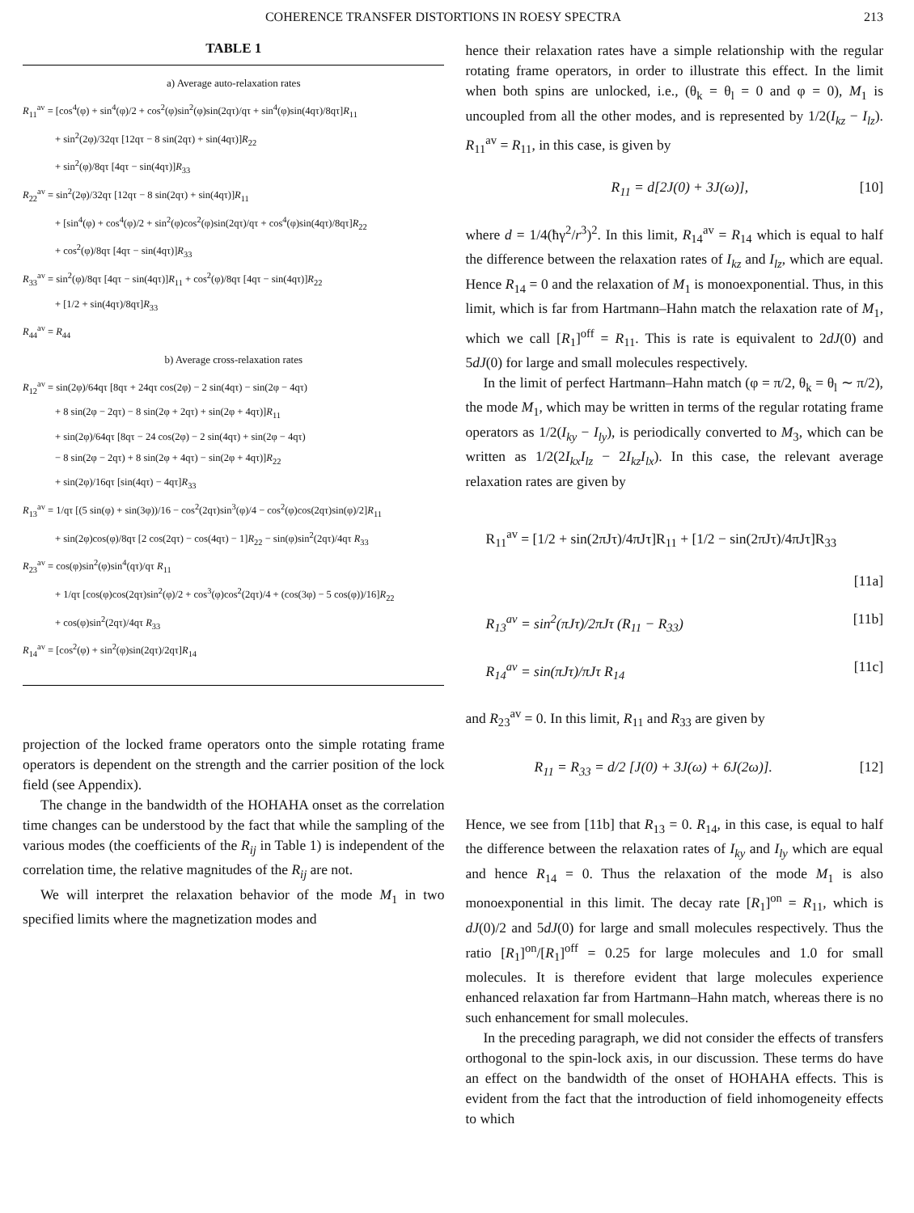COHERENCE TRANSFER DISTORTIONS IN ROESY SPECTRA 213
TABLE 1
a) Average auto-relaxation rates
R<sub>11</sub><sup>av</sup> = [cos<sup>4</sup>(φ) + sin<sup>4</sup>(φ)/2 + cos<sup>2</sup>(φ)sin<sup>2</sup>(φ)sin(2qτ)/qτ + sin<sup>4</sup>(φ)sin(4qτ)/8qτ]R<sub>11</sub>
+ sin<sup>2</sup>(2φ)/32qτ [12qτ − 8 sin(2qτ) + sin(4qτ)]R<sub>22</sub>
+ sin<sup>2</sup>(φ)/8qτ [4qτ − sin(4qτ)]R<sub>33</sub>
R<sub>22</sub><sup>av</sup> = sin<sup>2</sup>(2φ)/32qτ [12qτ − 8 sin(2qτ) + sin(4qτ)]R<sub>11</sub>
+ [sin<sup>4</sup>(φ) + cos<sup>4</sup>(φ)/2 + sin<sup>2</sup>(φ)cos<sup>2</sup>(φ)sin(2qτ)/qτ + cos<sup>4</sup>(φ)sin(4qτ)/8qτ]R<sub>22</sub>
+ cos<sup>2</sup>(φ)/8qτ [4qτ − sin(4qτ)]R<sub>33</sub>
R<sub>33</sub><sup>av</sup> = sin<sup>2</sup>(φ)/8qτ [4qτ − sin(4qτ)]R<sub>11</sub> + cos<sup>2</sup>(φ)/8qτ [4qτ − sin(4qτ)]R<sub>22</sub>
+ [1/2 + sin(4qτ)/8qτ]R<sub>33</sub>
R<sub>44</sub><sup>av</sup> = R<sub>44</sub>
b) Average cross-relaxation rates
R<sub>12</sub><sup>av</sup> = sin(2φ)/64qτ [8qτ + 24qτ cos(2φ) − 2 sin(4qτ) − sin(2φ − 4qτ)
+ 8 sin(2φ − 2qτ) − 8 sin(2φ + 2qτ) + sin(2φ + 4qτ)]R<sub>11</sub>
+ sin(2φ)/64qτ [8qτ − 24 cos(2φ) − 2 sin(4qτ) + sin(2φ − 4qτ)
− 8 sin(2φ − 2qτ) + 8 sin(2φ + 4qτ) − sin(2φ + 4qτ)]R<sub>22</sub>
+ sin(2φ)/16qτ [sin(4qτ) − 4qτ]R<sub>33</sub>
R<sub>13</sub><sup>av</sup> = 1/qτ [(5 sin(φ) + sin(3φ))/16 − cos<sup>2</sup>(2qτ)sin<sup>3</sup>(φ)/4 − cos<sup>2</sup>(φ)cos(2qτ)sin(φ)/2]R<sub>11</sub>
+ sin(2φ)cos(φ)/8qτ [2 cos(2qτ) − cos(4qτ) − 1]R<sub>22</sub> − sin(φ)sin<sup>2</sup>(2qτ)/4qτ R<sub>33</sub>
R<sub>23</sub><sup>av</sup> = cos(φ)sin<sup>2</sup>(φ)sin<sup>4</sup>(qτ)/qτ R<sub>11</sub>
+ 1/qτ [cos(φ)cos(2qτ)sin<sup>2</sup>(φ)/2 + cos<sup>3</sup>(φ)cos<sup>2</sup>(2qτ)/4 + (cos(3φ) − 5 cos(φ))/16]R<sub>22</sub>
+ cos(φ)sin<sup>2</sup>(2qτ)/4qτ R<sub>33</sub>
R<sub>14</sub><sup>av</sup> = [cos<sup>2</sup>(φ) + sin<sup>2</sup>(φ)sin(2qτ)/2qτ]R<sub>14</sub>
projection of the locked frame operators onto the simple rotating frame operators is dependent on the strength and the carrier position of the lock field (see Appendix).
The change in the bandwidth of the HOHAHA onset as the correlation time changes can be understood by the fact that while the sampling of the various modes (the coefficients of the R<sub>ij</sub> in Table 1) is independent of the correlation time, the relative magnitudes of the R<sub>ij</sub> are not.
We will interpret the relaxation behavior of the mode M<sub>1</sub> in two specified limits where the magnetization modes and
hence their relaxation rates have a simple relationship with the regular rotating frame operators, in order to illustrate this effect. In the limit when both spins are unlocked, i.e., (θ<sub>k</sub> = θ<sub>l</sub> = 0 and φ = 0), M<sub>1</sub> is uncoupled from all the other modes, and is represented by 1/2(I<sub>kz</sub> − I<sub>lz</sub>). R<sub>11</sub><sup>av</sup> = R<sub>11</sub>, in this case, is given by
R<sub>11</sub> = d[2J(0) + 3J(ω)], [10]
where d = 1/4(ħγ<sup>2</sup>/r<sup>3</sup>)<sup>2</sup>. In this limit, R<sub>14</sub><sup>av</sup> = R<sub>14</sub> which is equal to half the difference between the relaxation rates of I<sub>kz</sub> and I<sub>lz</sub>, which are equal. Hence R<sub>14</sub> = 0 and the relaxation of M<sub>1</sub> is monoexponential. Thus, in this limit, which is far from Hartmann–Hahn match the relaxation rate of M<sub>1</sub>, which we call [R<sub>1</sub>]<sup>off</sup> = R<sub>11</sub>. This is rate is equivalent to 2dJ(0) and 5dJ(0) for large and small molecules respectively.
In the limit of perfect Hartmann–Hahn match (φ = π/2, θ<sub>k</sub> = θ<sub>l</sub> ∼ π/2), the mode M<sub>1</sub>, which may be written in terms of the regular rotating frame operators as 1/2(I<sub>ky</sub> − I<sub>ly</sub>), is periodically converted to M<sub>3</sub>, which can be written as 1/2(2I<sub>kx</sub>I<sub>lz</sub> − 2I<sub>kz</sub>I<sub>lx</sub>). In this case, the relevant average relaxation rates are given by
R<sub>11</sub><sup>av</sup> = [1/2 + sin(2πJτ)/4πJτ]R<sub>11</sub> + [1/2 − sin(2πJτ)/4πJτ]R<sub>33</sub>
[11a]
R<sub>13</sub><sup>av</sup> = sin<sup>2</sup>(πJτ)/2πJτ (R<sub>11</sub> − R<sub>33</sub>) [11b]
R<sub>14</sub><sup>av</sup> = sin(πJτ)/πJτ R<sub>14</sub> [11c]
and R<sub>23</sub><sup>av</sup> = 0. In this limit, R<sub>11</sub> and R<sub>33</sub> are given by
R<sub>11</sub> = R<sub>33</sub> = d/2 [J(0) + 3J(ω) + 6J(2ω)]. [12]
Hence, we see from [11b] that R<sub>13</sub> = 0. R<sub>14</sub>, in this case, is equal to half the difference between the relaxation rates of I<sub>ky</sub> and I<sub>ly</sub> which are equal and hence R<sub>14</sub> = 0. Thus the relaxation of the mode M<sub>1</sub> is also monoexponential in this limit. The decay rate [R<sub>1</sub>]<sup>on</sup> = R<sub>11</sub>, which is dJ(0)/2 and 5dJ(0) for large and small molecules respectively. Thus the ratio [R<sub>1</sub>]<sup>on</sup>/[R<sub>1</sub>]<sup>off</sup> = 0.25 for large molecules and 1.0 for small molecules. It is therefore evident that large molecules experience enhanced relaxation far from Hartmann–Hahn match, whereas there is no such enhancement for small molecules.
In the preceding paragraph, we did not consider the effects of transfers orthogonal to the spin-lock axis, in our discussion. These terms do have an effect on the bandwidth of the onset of HOHAHA effects. This is evident from the fact that the introduction of field inhomogeneity effects to which